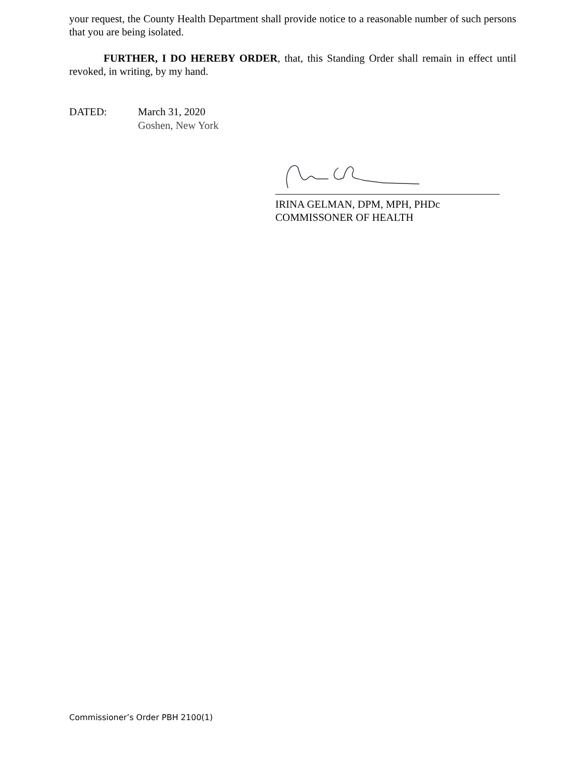your request, the County Health Department shall provide notice to a reasonable number of such persons that you are being isolated.
FURTHER, I DO HEREBY ORDER, that, this Standing Order shall remain in effect until revoked, in writing, by my hand.
DATED: March 31, 2020
Goshen, New York
IRINA GELMAN, DPM, MPH, PHDc
COMMISSONER OF HEALTH
Commissioner’s Order PBH 2100(1)